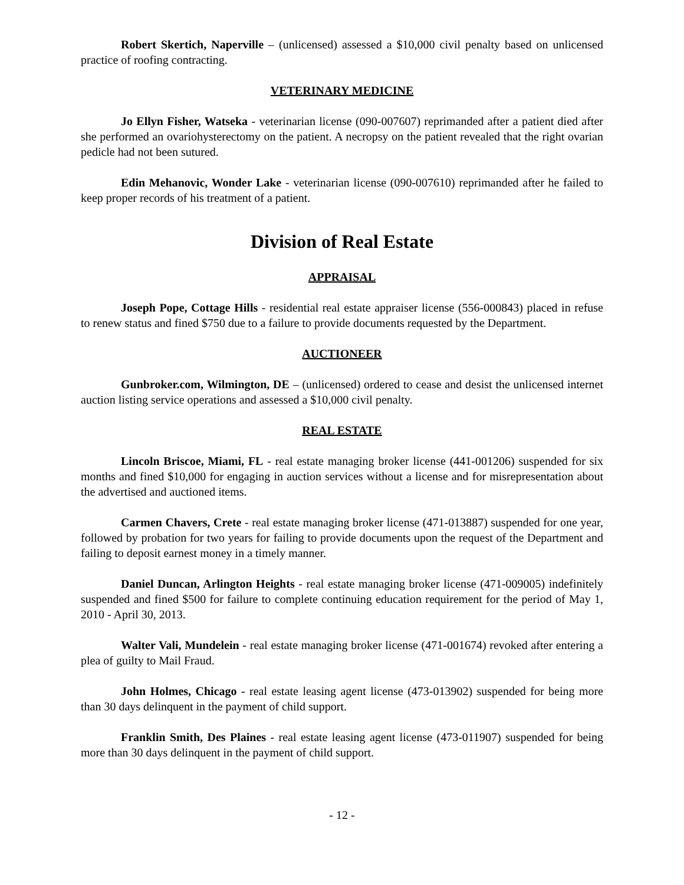Robert Skertich, Naperville – (unlicensed) assessed a $10,000 civil penalty based on unlicensed practice of roofing contracting.
VETERINARY MEDICINE
Jo Ellyn Fisher, Watseka - veterinarian license (090-007607) reprimanded after a patient died after she performed an ovariohysterectomy on the patient. A necropsy on the patient revealed that the right ovarian pedicle had not been sutured.
Edin Mehanovic, Wonder Lake - veterinarian license (090-007610) reprimanded after he failed to keep proper records of his treatment of a patient.
Division of Real Estate
APPRAISAL
Joseph Pope, Cottage Hills - residential real estate appraiser license (556-000843) placed in refuse to renew status and fined $750 due to a failure to provide documents requested by the Department.
AUCTIONEER
Gunbroker.com, Wilmington, DE – (unlicensed) ordered to cease and desist the unlicensed internet auction listing service operations and assessed a $10,000 civil penalty.
REAL ESTATE
Lincoln Briscoe, Miami, FL - real estate managing broker license (441-001206) suspended for six months and fined $10,000 for engaging in auction services without a license and for misrepresentation about the advertised and auctioned items.
Carmen Chavers, Crete - real estate managing broker license (471-013887) suspended for one year, followed by probation for two years for failing to provide documents upon the request of the Department and failing to deposit earnest money in a timely manner.
Daniel Duncan, Arlington Heights - real estate managing broker license (471-009005) indefinitely suspended and fined $500 for failure to complete continuing education requirement for the period of May 1, 2010 - April 30, 2013.
Walter Vali, Mundelein - real estate managing broker license (471-001674) revoked after entering a plea of guilty to Mail Fraud.
John Holmes, Chicago - real estate leasing agent license (473-013902) suspended for being more than 30 days delinquent in the payment of child support.
Franklin Smith, Des Plaines - real estate leasing agent license (473-011907) suspended for being more than 30 days delinquent in the payment of child support.
- 12 -